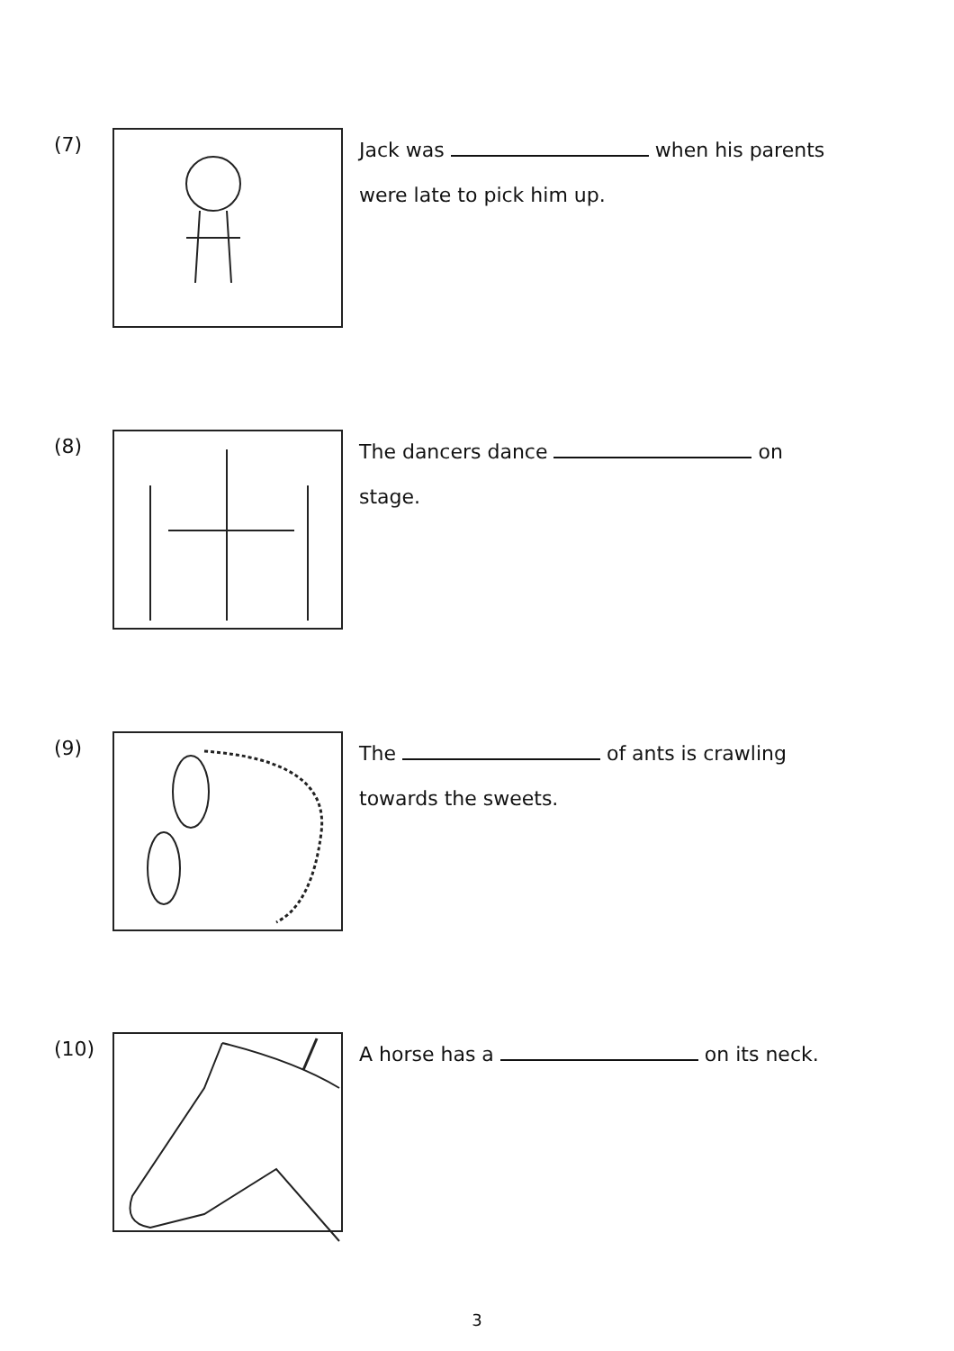(7)
Jack was when his parents were late to pick him up.
(8)
The dancers dance on stage.
(9)
The of ants is crawling towards the sweets.
(10)
A horse has a on its neck.
3